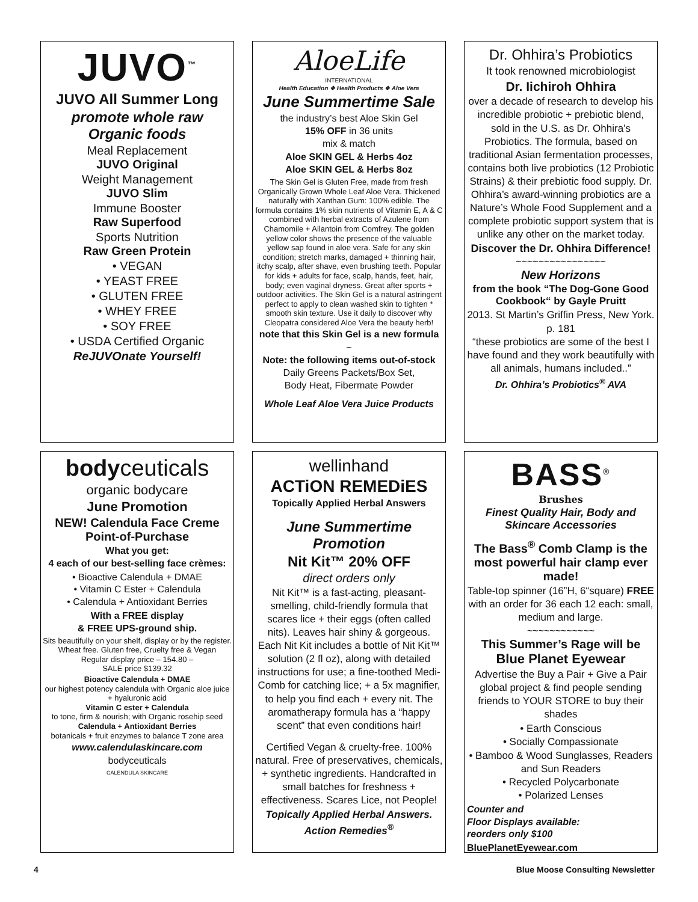JUVO<sup>™</sup>
JUVO All Summer Long
promote whole raw
Organic foods
Meal Replacement
JUVO Original
Weight Management
JUVO Slim
Immune Booster
Raw Superfood
Sports Nutrition
Raw Green Protein
• VEGAN
• YEAST FREE
• GLUTEN FREE
• WHEY FREE
• SOY FREE
• USDA Certified Organic
ReJUVOnate Yourself!
AloeLife
INTERNATIONAL
Health Education ❖ Health Products ❖ Aloe Vera
June Summertime Sale
the industry’s best Aloe Skin Gel
15% OFF in 36 units
mix & match
Aloe SKIN GEL & Herbs 4oz
Aloe SKIN GEL & Herbs 8oz
The Skin Gel is Gluten Free, made from fresh Organically Grown Whole Leaf Aloe Vera. Thickened naturally with Xanthan Gum: 100% edible. The formula contains 1% skin nutrients of Vitamin E, A & C combined with herbal extracts of Azulene from Chamomile + Allantoin from Comfrey. The golden yellow color shows the presence of the valuable yellow sap found in aloe vera. Safe for any skin condition; stretch marks, damaged + thinning hair, itchy scalp, after shave, even brushing teeth. Popular for kids + adults for face, scalp, hands, feet, hair, body; even vaginal dryness. Great after sports + outdoor activities. The Skin Gel is a natural astringent perfect to apply to clean washed skin to tighten * smooth skin texture. Use it daily to discover why Cleopatra considered Aloe Vera the beauty herb!
note that this Skin Gel is a new formula
~
Note: the following items out-of-stock
Daily Greens Packets/Box Set,
Body Heat, Fibermate Powder
Whole Leaf Aloe Vera Juice Products
Dr. Ohhira’s Probiotics
It took renowned microbiologist
Dr. Iichiroh Ohhira
over a decade of research to develop his incredible probiotic + prebiotic blend, sold in the U.S. as Dr. Ohhira’s Probiotics. The formula, based on traditional Asian fermentation processes, contains both live probiotics (12 Probiotic Strains) & their prebiotic food supply. Dr. Ohhira’s award-winning probiotics are a Nature’s Whole Food Supplement and a complete probiotic support system that is unlike any other on the market today.
Discover the Dr. Ohhira Difference!
~~~~~~~~~~~~~~~~
New Horizons
from the book “The Dog-Gone Good Cookbook“ by Gayle Pruitt
2013. St Martin’s Griffin Press, New York. p. 181
“these probiotics are some of the best I have found and they work beautifully with all animals, humans included..”
Dr. Ohhira’s Probiotics<sup>®</sup> AVA
bodyceuticals
organic bodycare
June Promotion
NEW! Calendula Face Creme Point-of-Purchase
What you get:
4 each of our best-selling face crèmes:
• Bioactive Calendula + DMAE
• Vitamin C Ester + Calendula
• Calendula + Antioxidant Berries
With a FREE display
& FREE UPS-ground ship.
Sits beautifully on your shelf, display or by the register.
Wheat free. Gluten free, Cruelty free & Vegan
Regular display price – 154.80 –
SALE price $139.32
Bioactive Calendula + DMAE
our highest potency calendula with Organic aloe juice + hyaluronic acid
Vitamin C ester + Calendula
to tone, firm & nourish; with Organic rosehip seed
Calendula + Antioxidant Berries
botanicals + fruit enzymes to balance T zone area
www.calendulaskincare.com
bodyceuticals
CALENDULA SKINCARE
wellinhand
ACTiON REMEDiES
Topically Applied Herbal Answers
June Summertime Promotion
Nit Kit™ 20% OFF
direct orders only
Nit Kit™ is a fast-acting, pleasant-smelling, child-friendly formula that scares lice + their eggs (often called nits). Leaves hair shiny & gorgeous. Each Nit Kit includes a bottle of Nit Kit™ solution (2 fl oz), along with detailed instructions for use; a fine-toothed Medi-Comb for catching lice; + a 5x magnifier, to help you find each + every nit. The aromatherapy formula has a “happy scent” that even conditions hair!
Certified Vegan & cruelty-free. 100% natural. Free of preservatives, chemicals, + synthetic ingredients. Handcrafted in small batches for freshness + effectiveness. Scares Lice, not People!
Topically Applied Herbal Answers.
Action Remedies<sup>®</sup>
BASS<sup>®</sup>
Brushes
Finest Quality Hair, Body and Skincare Accessories
The Bass<sup>®</sup> Comb Clamp is the most powerful hair clamp ever made!
Table-top spinner (16”H, 6“square) FREE with an order for 36 each 12 each: small, medium and large.
~~~~~~~~~~~~
This Summer’s Rage will be
Blue Planet Eyewear
Advertise the Buy a Pair + Give a Pair global project & find people sending friends to YOUR STORE to buy their shades
• Earth Conscious
• Socially Compassionate
• Bamboo & Wood Sunglasses, Readers and Sun Readers
• Recycled Polycarbonate
• Polarized Lenses
Counter and
Floor Displays available:
reorders only $100
BluePlanetEyewear.com
4 Blue Moose Consulting Newsletter